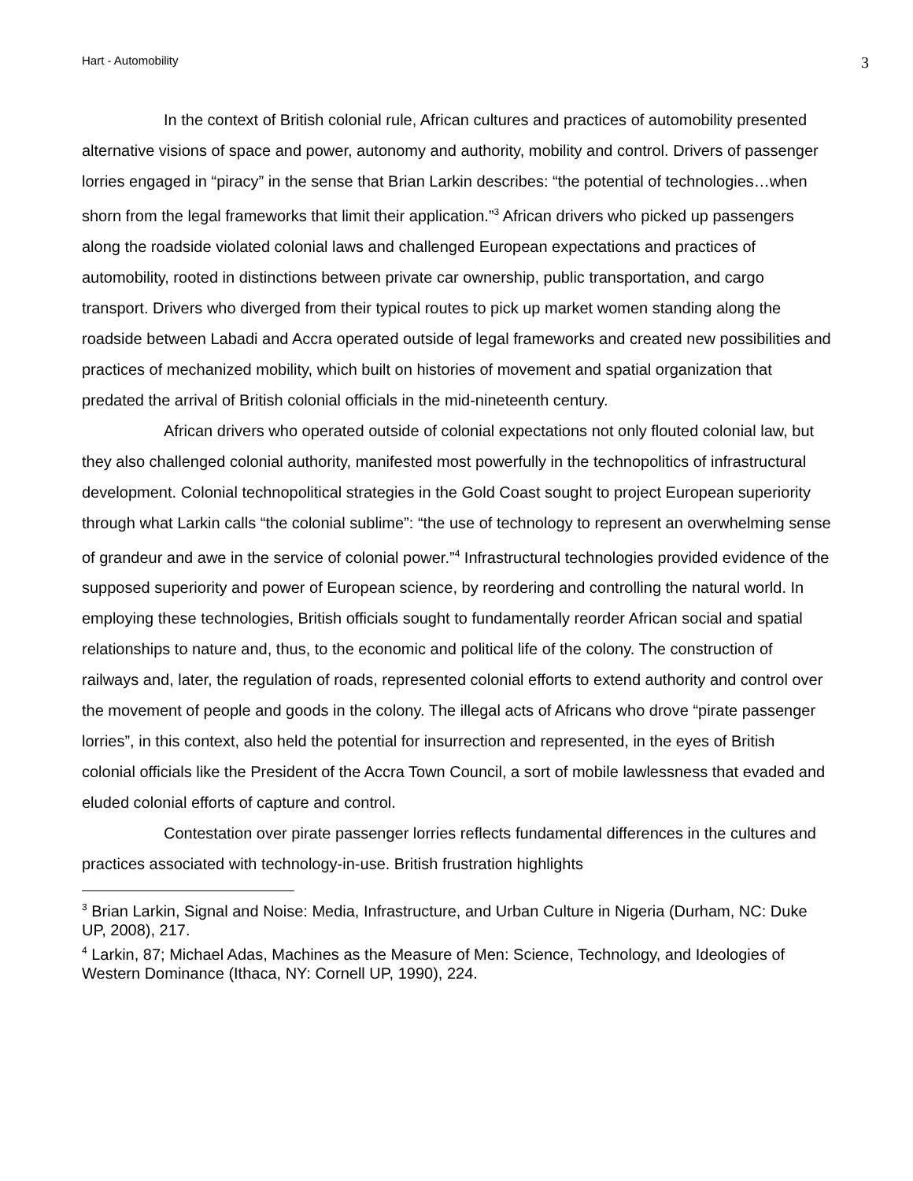Hart - Automobility 3
In the context of British colonial rule, African cultures and practices of automobility presented alternative visions of space and power, autonomy and authority, mobility and control. Drivers of passenger lorries engaged in “piracy” in the sense that Brian Larkin describes: “the potential of technologies…when shorn from the legal frameworks that limit their application.”<sup>3</sup> African drivers who picked up passengers along the roadside violated colonial laws and challenged European expectations and practices of automobility, rooted in distinctions between private car ownership, public transportation, and cargo transport. Drivers who diverged from their typical routes to pick up market women standing along the roadside between Labadi and Accra operated outside of legal frameworks and created new possibilities and practices of mechanized mobility, which built on histories of movement and spatial organization that predated the arrival of British colonial officials in the mid-nineteenth century.
African drivers who operated outside of colonial expectations not only flouted colonial law, but they also challenged colonial authority, manifested most powerfully in the technopolitics of infrastructural development. Colonial technopolitical strategies in the Gold Coast sought to project European superiority through what Larkin calls “the colonial sublime”: “the use of technology to represent an overwhelming sense of grandeur and awe in the service of colonial power.”<sup>4</sup> Infrastructural technologies provided evidence of the supposed superiority and power of European science, by reordering and controlling the natural world. In employing these technologies, British officials sought to fundamentally reorder African social and spatial relationships to nature and, thus, to the economic and political life of the colony. The construction of railways and, later, the regulation of roads, represented colonial efforts to extend authority and control over the movement of people and goods in the colony. The illegal acts of Africans who drove “pirate passenger lorries”, in this context, also held the potential for insurrection and represented, in the eyes of British colonial officials like the President of the Accra Town Council, a sort of mobile lawlessness that evaded and eluded colonial efforts of capture and control.
Contestation over pirate passenger lorries reflects fundamental differences in the cultures and practices associated with technology-in-use. British frustration highlights
<sup>3</sup> Brian Larkin, Signal and Noise: Media, Infrastructure, and Urban Culture in Nigeria (Durham, NC: Duke UP, 2008), 217.
<sup>4</sup> Larkin, 87; Michael Adas, Machines as the Measure of Men: Science, Technology, and Ideologies of Western Dominance (Ithaca, NY: Cornell UP, 1990), 224.